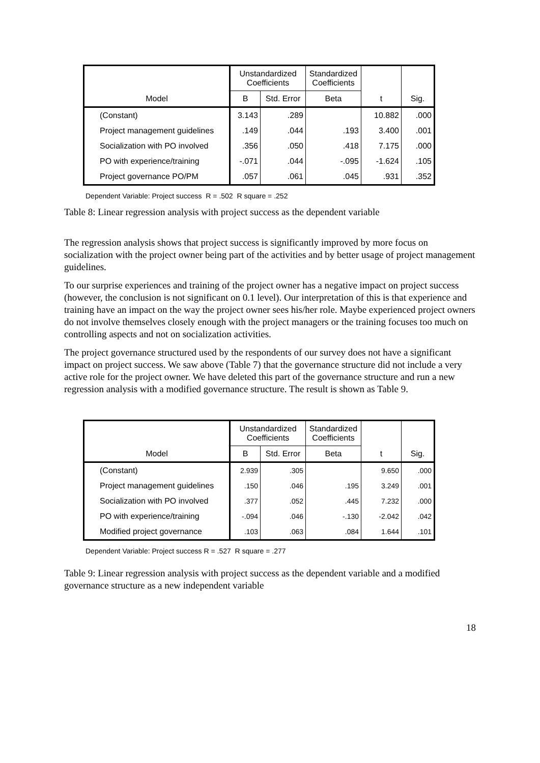| Model | Unstandardized Coefficients | | Standardized Coefficients | t | Sig. |
| --- | --- | --- | --- | --- | --- |
| | B | Std. Error | Beta | | |
| (Constant) | 3.143 | .289 | | 10.882 | .000 |
| Project management guidelines | .149 | .044 | .193 | 3.400 | .001 |
| Socialization with PO involved | .356 | .050 | .418 | 7.175 | .000 |
| PO with experience/training | -.071 | .044 | -.095 | -1.624 | .105 |
| Project governance PO/PM | .057 | .061 | .045 | .931 | .352 |
Dependent Variable: Project success R = .502 R square = .252
Table 8: Linear regression analysis with project success as the dependent variable
The regression analysis shows that project success is significantly improved by more focus on socialization with the project owner being part of the activities and by better usage of project management guidelines.
To our surprise experiences and training of the project owner has a negative impact on project success (however, the conclusion is not significant on 0.1 level). Our interpretation of this is that experience and training have an impact on the way the project owner sees his/her role. Maybe experienced project owners do not involve themselves closely enough with the project managers or the training focuses too much on controlling aspects and not on socialization activities.
The project governance structured used by the respondents of our survey does not have a significant impact on project success. We saw above (Table 7) that the governance structure did not include a very active role for the project owner. We have deleted this part of the governance structure and run a new regression analysis with a modified governance structure. The result is shown as Table 9.
| Model | Unstandardized Coefficients | | Standardized Coefficients | t | Sig. |
| --- | --- | --- | --- | --- | --- |
| | B | Std. Error | Beta | | |
| (Constant) | 2.939 | .305 | | 9.650 | .000 |
| Project management guidelines | .150 | .046 | .195 | 3.249 | .001 |
| Socialization with PO involved | .377 | .052 | .445 | 7.232 | .000 |
| PO with experience/training | -.094 | .046 | -.130 | -2.042 | .042 |
| Modified project governance | .103 | .063 | .084 | 1.644 | .101 |
Dependent Variable: Project success R = .527 R square = .277
Table 9: Linear regression analysis with project success as the dependent variable and a modified governance structure as a new independent variable
18